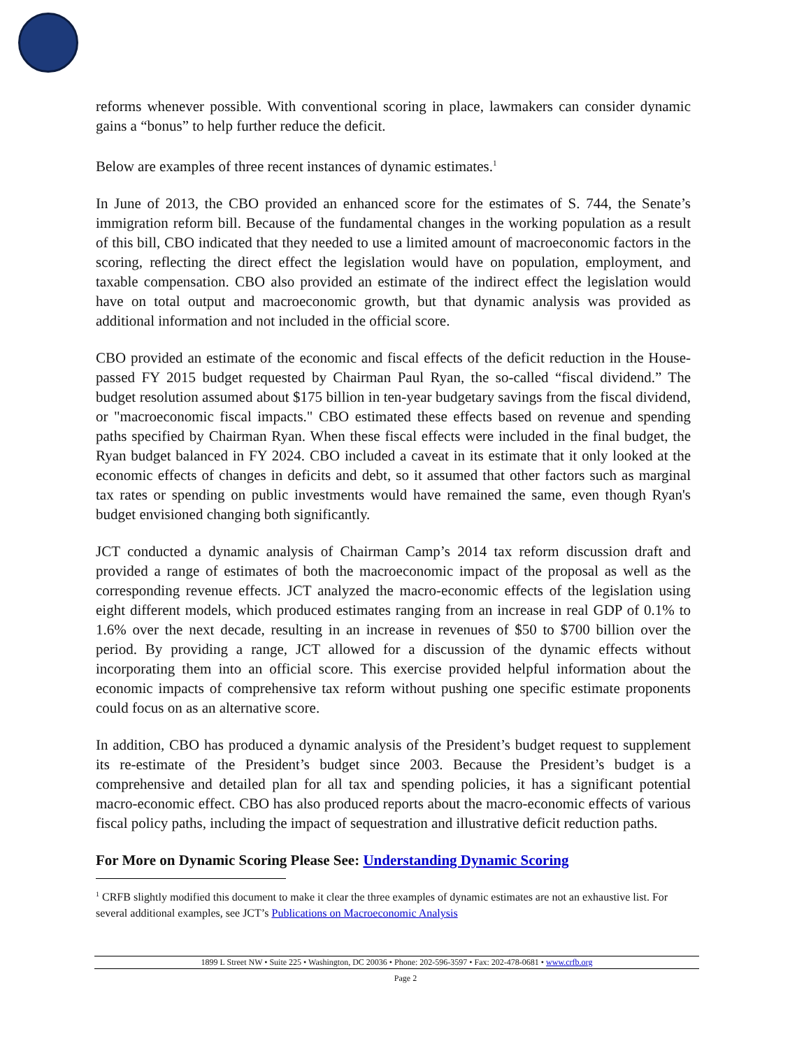reforms whenever possible. With conventional scoring in place, lawmakers can consider dynamic gains a “bonus” to help further reduce the deficit.
Below are examples of three recent instances of dynamic estimates.<sup>1</sup>
In June of 2013, the CBO provided an enhanced score for the estimates of S. 744, the Senate’s immigration reform bill. Because of the fundamental changes in the working population as a result of this bill, CBO indicated that they needed to use a limited amount of macroeconomic factors in the scoring, reflecting the direct effect the legislation would have on population, employment, and taxable compensation. CBO also provided an estimate of the indirect effect the legislation would have on total output and macroeconomic growth, but that dynamic analysis was provided as additional information and not included in the official score.
CBO provided an estimate of the economic and fiscal effects of the deficit reduction in the House-passed FY 2015 budget requested by Chairman Paul Ryan, the so-called “fiscal dividend.” The budget resolution assumed about $175 billion in ten-year budgetary savings from the fiscal dividend, or "macroeconomic fiscal impacts." CBO estimated these effects based on revenue and spending paths specified by Chairman Ryan. When these fiscal effects were included in the final budget, the Ryan budget balanced in FY 2024. CBO included a caveat in its estimate that it only looked at the economic effects of changes in deficits and debt, so it assumed that other factors such as marginal tax rates or spending on public investments would have remained the same, even though Ryan's budget envisioned changing both significantly.
JCT conducted a dynamic analysis of Chairman Camp’s 2014 tax reform discussion draft and provided a range of estimates of both the macroeconomic impact of the proposal as well as the corresponding revenue effects. JCT analyzed the macro-economic effects of the legislation using eight different models, which produced estimates ranging from an increase in real GDP of 0.1% to 1.6% over the next decade, resulting in an increase in revenues of $50 to $700 billion over the period. By providing a range, JCT allowed for a discussion of the dynamic effects without incorporating them into an official score. This exercise provided helpful information about the economic impacts of comprehensive tax reform without pushing one specific estimate proponents could focus on as an alternative score.
In addition, CBO has produced a dynamic analysis of the President’s budget request to supplement its re-estimate of the President’s budget since 2003. Because the President’s budget is a comprehensive and detailed plan for all tax and spending policies, it has a significant potential macro-economic effect. CBO has also produced reports about the macro-economic effects of various fiscal policy paths, including the impact of sequestration and illustrative deficit reduction paths.
For More on Dynamic Scoring Please See: Understanding Dynamic Scoring
<sup>1</sup> CRFB slightly modified this document to make it clear the three examples of dynamic estimates are not an exhaustive list. For several additional examples, see JCT’s Publications on Macroeconomic Analysis
1899 L Street NW • Suite 225 • Washington, DC 20036 • Phone: 202-596-3597 • Fax: 202-478-0681 • www.crfb.org
Page 2